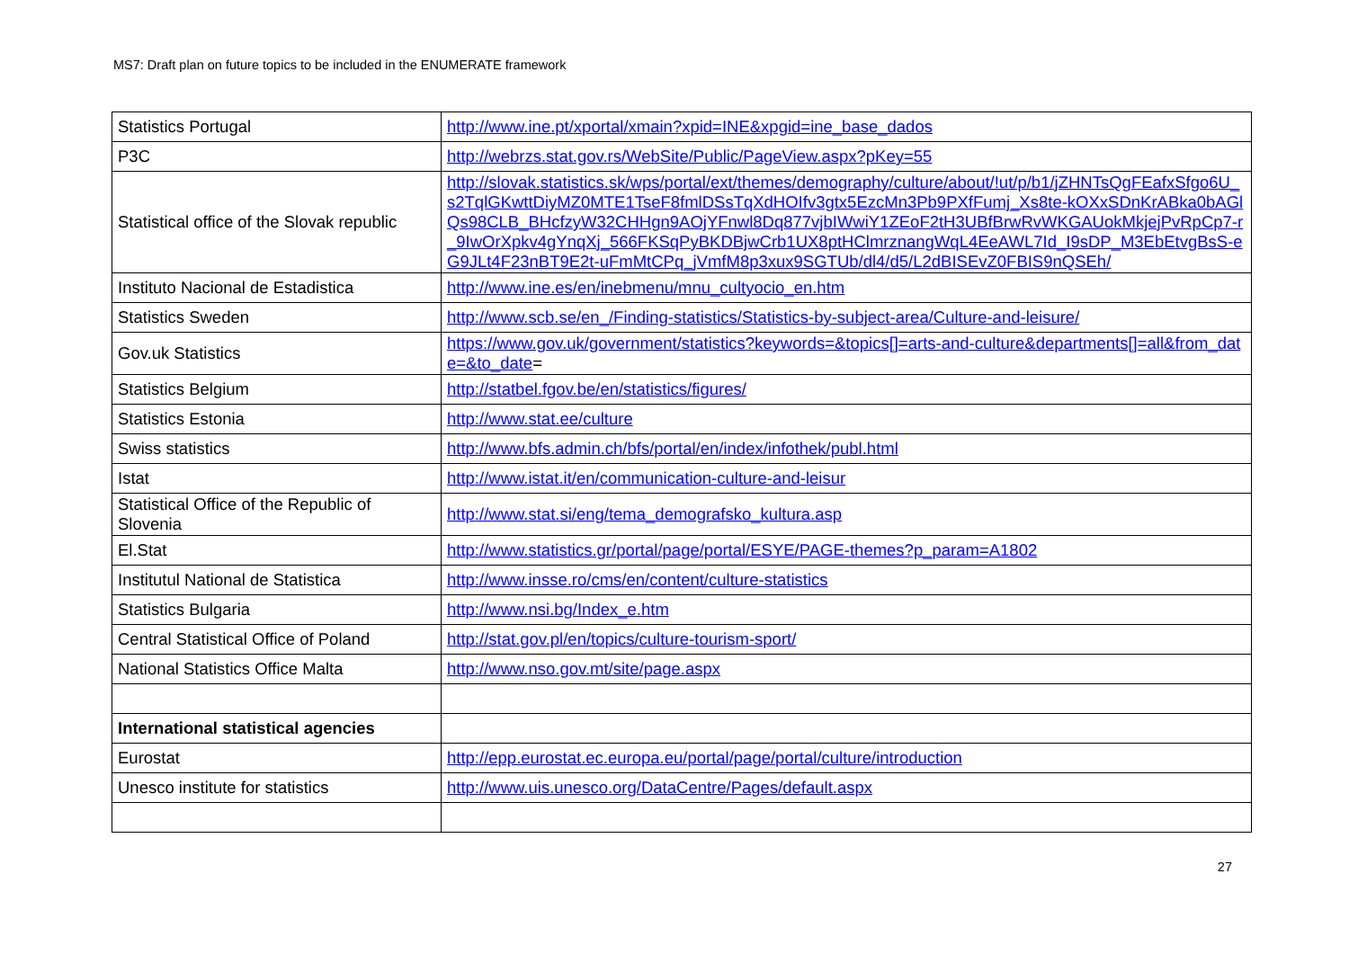MS7: Draft plan on future topics to be included in the ENUMERATE framework
| Statistics Portugal | http://www.ine.pt/xportal/xmain?xpid=INE&xpgid=ine_base_dados |
| P3C | http://webrzs.stat.gov.rs/WebSite/Public/PageView.aspx?pKey=55 |
| Statistical office of the Slovak republic | http://slovak.statistics.sk/wps/portal/ext/themes/demography/culture/about/!ut/p/b1/jZHNTsQgFEafxSfgo6U_s2TqlGKwttDiyMZ0MTE1TseF8fmlDSsTqXdHOIfv3gtx5EzcMn3Pb9PXfFumj_Xs8te-kOXxSDnKrABka0bAGlQs98CLB_BHcfzyW32CHHgn9AOjYFnwl8Dq877vjbIWwiY1ZEoF2tH3UBfBrwRvWKGAUokMkjejPvRpCp7-r_9IwOrXpkv4gYnqXj_566FKSqPyBKDBjwCrb1UX8ptHClmrznangWqL4EeAWL7Id_I9sDP_M3EbEtvgBsS-eG9JLt4F23nBT9E2t-uFmMtCPq_jVmfM8p3xux9SGTUb/dl4/d5/L2dBISEvZ0FBIS9nQSEh/ |
| Instituto Nacional de Estadistica | http://www.ine.es/en/inebmenu/mnu_cultyocio_en.htm |
| Statistics Sweden | http://www.scb.se/en_/Finding-statistics/Statistics-by-subject-area/Culture-and-leisure/ |
| Gov.uk Statistics | https://www.gov.uk/government/statistics?keywords=&topics[]=arts-and-culture&departments[]=all&from_date=&to_date = |
| Statistics Belgium | http://statbel.fgov.be/en/statistics/figures/ |
| Statistics Estonia | http://www.stat.ee/culture |
| Swiss statistics | http://www.bfs.admin.ch/bfs/portal/en/index/infothek/publ.html |
| Istat | http://www.istat.it/en/communication-culture-and-leisur |
| Statistical Office of the Republic of Slovenia | http://www.stat.si/eng/tema_demografsko_kultura.asp |
| El.Stat | http://www.statistics.gr/portal/page/portal/ESYE/PAGE-themes?p_param=A1802 |
| Institutul National de Statistica | http://www.insse.ro/cms/en/content/culture-statistics |
| Statistics Bulgaria | http://www.nsi.bg/Index_e.htm |
| Central Statistical Office of Poland | http://stat.gov.pl/en/topics/culture-tourism-sport/ |
| National Statistics Office Malta | http://www.nso.gov.mt/site/page.aspx |
| International statistical agencies | |
| Eurostat | http://epp.eurostat.ec.europa.eu/portal/page/portal/culture/introduction |
| Unesco institute for statistics | http://www.uis.unesco.org/DataCentre/Pages/default.aspx |
27